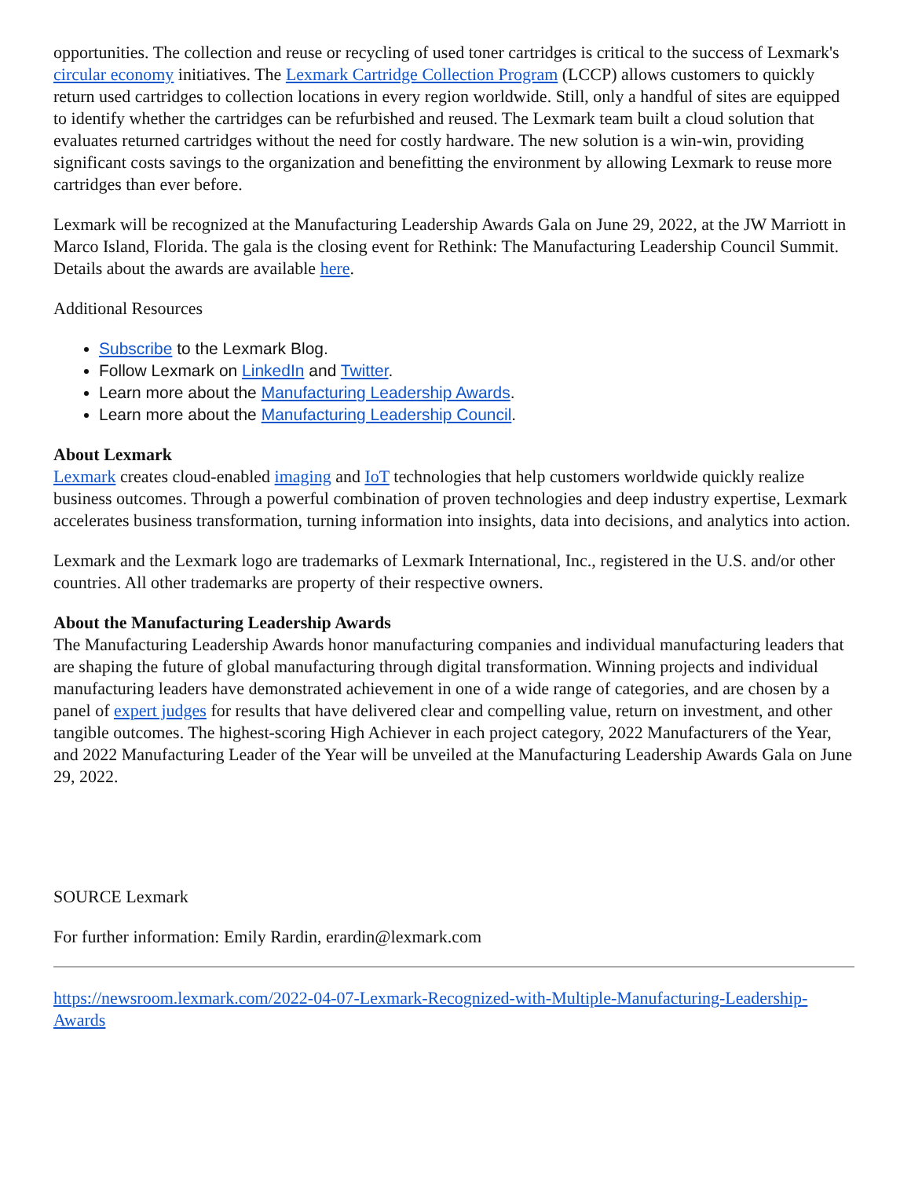opportunities. The collection and reuse or recycling of used toner cartridges is critical to the success of Lexmark's circular economy initiatives. The Lexmark Cartridge Collection Program (LCCP) allows customers to quickly return used cartridges to collection locations in every region worldwide. Still, only a handful of sites are equipped to identify whether the cartridges can be refurbished and reused. The Lexmark team built a cloud solution that evaluates returned cartridges without the need for costly hardware. The new solution is a win-win, providing significant costs savings to the organization and benefitting the environment by allowing Lexmark to reuse more cartridges than ever before.
Lexmark will be recognized at the Manufacturing Leadership Awards Gala on June 29, 2022, at the JW Marriott in Marco Island, Florida. The gala is the closing event for Rethink: The Manufacturing Leadership Council Summit. Details about the awards are available here.
Additional Resources
Subscribe to the Lexmark Blog.
Follow Lexmark on LinkedIn and Twitter.
Learn more about the Manufacturing Leadership Awards.
Learn more about the Manufacturing Leadership Council.
About Lexmark
Lexmark creates cloud-enabled imaging and IoT technologies that help customers worldwide quickly realize business outcomes. Through a powerful combination of proven technologies and deep industry expertise, Lexmark accelerates business transformation, turning information into insights, data into decisions, and analytics into action.
Lexmark and the Lexmark logo are trademarks of Lexmark International, Inc., registered in the U.S. and/or other countries. All other trademarks are property of their respective owners.
About the Manufacturing Leadership Awards
The Manufacturing Leadership Awards honor manufacturing companies and individual manufacturing leaders that are shaping the future of global manufacturing through digital transformation. Winning projects and individual manufacturing leaders have demonstrated achievement in one of a wide range of categories, and are chosen by a panel of expert judges for results that have delivered clear and compelling value, return on investment, and other tangible outcomes. The highest-scoring High Achiever in each project category, 2022 Manufacturers of the Year, and 2022 Manufacturing Leader of the Year will be unveiled at the Manufacturing Leadership Awards Gala on June 29, 2022.
SOURCE Lexmark
For further information: Emily Rardin, erardin@lexmark.com
https://newsroom.lexmark.com/2022-04-07-Lexmark-Recognized-with-Multiple-Manufacturing-Leadership-Awards